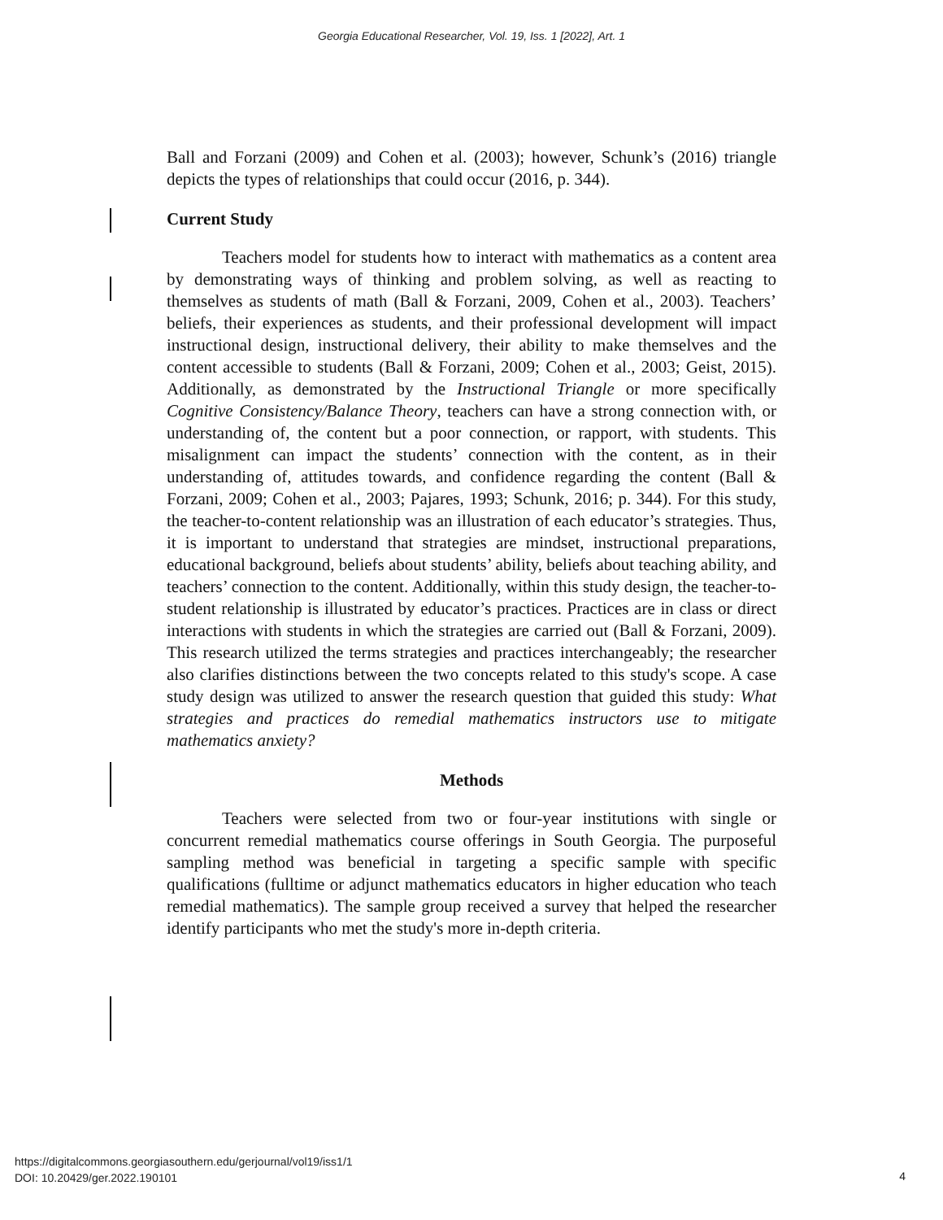Georgia Educational Researcher, Vol. 19, Iss. 1 [2022], Art. 1
Ball and Forzani (2009) and Cohen et al. (2003); however, Schunk’s (2016) triangle depicts the types of relationships that could occur (2016, p. 344).
Current Study
Teachers model for students how to interact with mathematics as a content area by demonstrating ways of thinking and problem solving, as well as reacting to themselves as students of math (Ball & Forzani, 2009, Cohen et al., 2003). Teachers’ beliefs, their experiences as students, and their professional development will impact instructional design, instructional delivery, their ability to make themselves and the content accessible to students (Ball & Forzani, 2009; Cohen et al., 2003; Geist, 2015). Additionally, as demonstrated by the Instructional Triangle or more specifically Cognitive Consistency/Balance Theory, teachers can have a strong connection with, or understanding of, the content but a poor connection, or rapport, with students. This misalignment can impact the students’ connection with the content, as in their understanding of, attitudes towards, and confidence regarding the content (Ball & Forzani, 2009; Cohen et al., 2003; Pajares, 1993; Schunk, 2016; p. 344). For this study, the teacher-to-content relationship was an illustration of each educator’s strategies. Thus, it is important to understand that strategies are mindset, instructional preparations, educational background, beliefs about students’ ability, beliefs about teaching ability, and teachers’ connection to the content. Additionally, within this study design, the teacher-to-student relationship is illustrated by educator’s practices. Practices are in class or direct interactions with students in which the strategies are carried out (Ball & Forzani, 2009). This research utilized the terms strategies and practices interchangeably; the researcher also clarifies distinctions between the two concepts related to this study's scope. A case study design was utilized to answer the research question that guided this study: What strategies and practices do remedial mathematics instructors use to mitigate mathematics anxiety?
Methods
Teachers were selected from two or four-year institutions with single or concurrent remedial mathematics course offerings in South Georgia. The purposeful sampling method was beneficial in targeting a specific sample with specific qualifications (fulltime or adjunct mathematics educators in higher education who teach remedial mathematics). The sample group received a survey that helped the researcher identify participants who met the study's more in-depth criteria.
https://digitalcommons.georgiasouthern.edu/gerjournal/vol19/iss1/1
DOI: 10.20429/ger.2022.190101
4